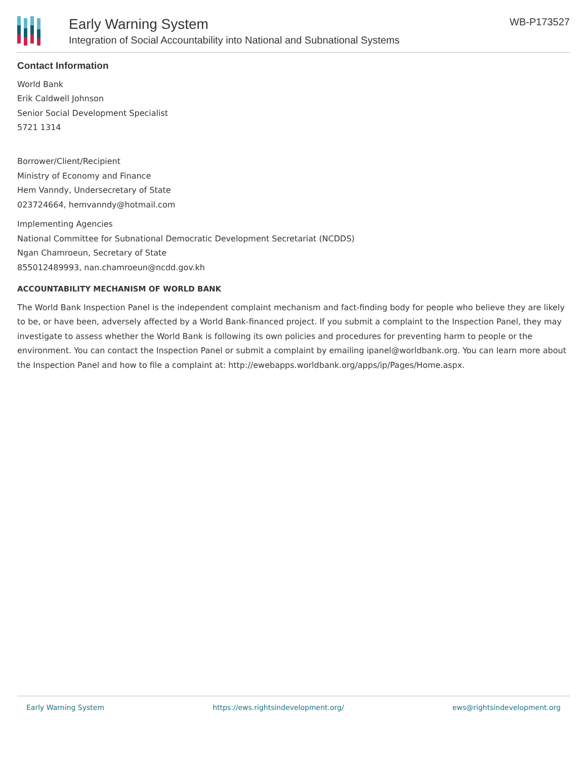Early Warning System
Integration of Social Accountability into National and Subnational Systems
WB-P173527
Contact Information
World Bank
Erik Caldwell Johnson
Senior Social Development Specialist
5721 1314
Borrower/Client/Recipient
Ministry of Economy and Finance
Hem Vanndy, Undersecretary of State
023724664, hemvanndy@hotmail.com
Implementing Agencies
National Committee for Subnational Democratic Development Secretariat (NCDDS)
Ngan Chamroeun, Secretary of State
855012489993, nan.chamroeun@ncdd.gov.kh
ACCOUNTABILITY MECHANISM OF WORLD BANK
The World Bank Inspection Panel is the independent complaint mechanism and fact-finding body for people who believe they are likely to be, or have been, adversely affected by a World Bank-financed project. If you submit a complaint to the Inspection Panel, they may investigate to assess whether the World Bank is following its own policies and procedures for preventing harm to people or the environment. You can contact the Inspection Panel or submit a complaint by emailing ipanel@worldbank.org. You can learn more about the Inspection Panel and how to file a complaint at: http://ewebapps.worldbank.org/apps/ip/Pages/Home.aspx.
Early Warning System https://ews.rightsindevelopment.org/ ews@rightsindevelopment.org